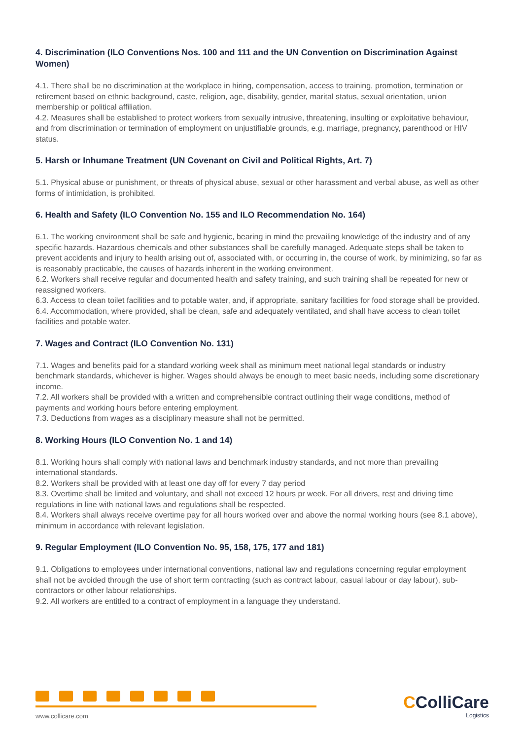4. Discrimination (ILO Conventions Nos. 100 and 111 and the UN Convention on Discrimination Against Women)
4.1. There shall be no discrimination at the workplace in hiring, compensation, access to training, promotion, termination or retirement based on ethnic background, caste, religion, age, disability, gender, marital status, sexual orientation, union membership or political affiliation.
4.2. Measures shall be established to protect workers from sexually intrusive, threatening, insulting or exploitative behaviour, and from discrimination or termination of employment on unjustifiable grounds, e.g. marriage, pregnancy, parenthood or HIV status.
5. Harsh or Inhumane Treatment (UN Covenant on Civil and Political Rights, Art. 7)
5.1. Physical abuse or punishment, or threats of physical abuse, sexual or other harassment and verbal abuse, as well as other forms of intimidation, is prohibited.
6. Health and Safety (ILO Convention No. 155 and ILO Recommendation No. 164)
6.1. The working environment shall be safe and hygienic, bearing in mind the prevailing knowledge of the industry and of any specific hazards. Hazardous chemicals and other substances shall be carefully managed. Adequate steps shall be taken to prevent accidents and injury to health arising out of, associated with, or occurring in, the course of work, by minimizing, so far as is reasonably practicable, the causes of hazards inherent in the working environment.
6.2. Workers shall receive regular and documented health and safety training, and such training shall be repeated for new or reassigned workers.
6.3. Access to clean toilet facilities and to potable water, and, if appropriate, sanitary facilities for food storage shall be provided.
6.4. Accommodation, where provided, shall be clean, safe and adequately ventilated, and shall have access to clean toilet facilities and potable water.
7. Wages and Contract (ILO Convention No. 131)
7.1. Wages and benefits paid for a standard working week shall as minimum meet national legal standards or industry benchmark standards, whichever is higher. Wages should always be enough to meet basic needs, including some discretionary income.
7.2. All workers shall be provided with a written and comprehensible contract outlining their wage conditions, method of payments and working hours before entering employment.
7.3. Deductions from wages as a disciplinary measure shall not be permitted.
8. Working Hours (ILO Convention No. 1 and 14)
8.1. Working hours shall comply with national laws and benchmark industry standards, and not more than prevailing international standards.
8.2. Workers shall be provided with at least one day off for every 7 day period
8.3. Overtime shall be limited and voluntary, and shall not exceed 12 hours pr week. For all drivers, rest and driving time regulations in line with national laws and regulations shall be respected.
8.4. Workers shall always receive overtime pay for all hours worked over and above the normal working hours (see 8.1 above), minimum in accordance with relevant legislation.
9. Regular Employment (ILO Convention No. 95, 158, 175, 177 and 181)
9.1. Obligations to employees under international conventions, national law and regulations concerning regular employment shall not be avoided through the use of short term contracting (such as contract labour, casual labour or day labour), sub-contractors or other labour relationships.
9.2. All workers are entitled to a contract of employment in a language they understand.
www.collicare.com
CColliCare
Logistics